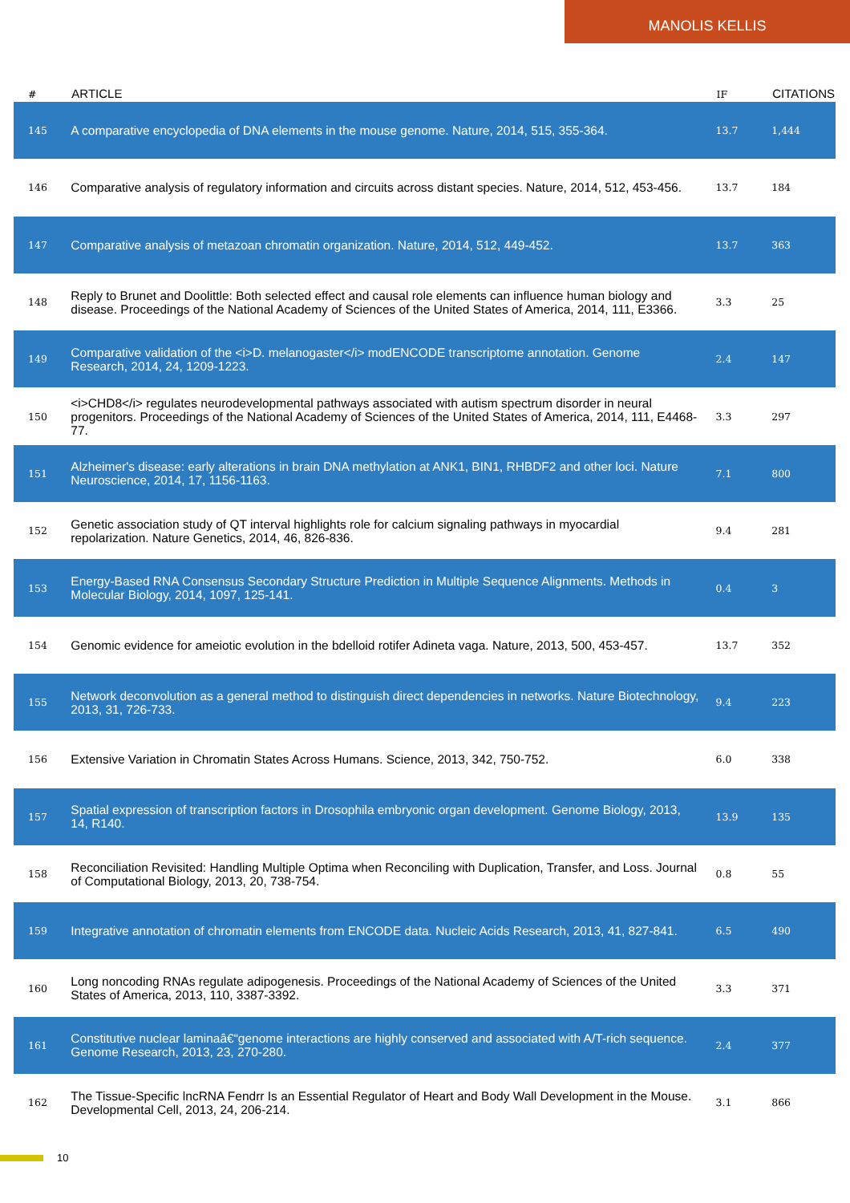MANOLIS KELLIS
| # | ARTICLE | IF | CITATIONS |
| --- | --- | --- | --- |
| 145 | A comparative encyclopedia of DNA elements in the mouse genome. Nature, 2014, 515, 355-364. | 13.7 | 1,444 |
| 146 | Comparative analysis of regulatory information and circuits across distant species. Nature, 2014, 512, 453-456. | 13.7 | 184 |
| 147 | Comparative analysis of metazoan chromatin organization. Nature, 2014, 512, 449-452. | 13.7 | 363 |
| 148 | Reply to Brunet and Doolittle: Both selected effect and causal role elements can influence human biology and disease. Proceedings of the National Academy of Sciences of the United States of America, 2014, 111, E3366. | 3.3 | 25 |
| 149 | Comparative validation of the <i>D. melanogaster</i> modENCODE transcriptome annotation. Genome Research, 2014, 24, 1209-1223. | 2.4 | 147 |
| 150 | <i>CHD8</i> regulates neurodevelopmental pathways associated with autism spectrum disorder in neural progenitors. Proceedings of the National Academy of Sciences of the United States of America, 2014, 111, E4468-77. | 3.3 | 297 |
| 151 | Alzheimer's disease: early alterations in brain DNA methylation at ANK1, BIN1, RHBDF2 and other loci. Nature Neuroscience, 2014, 17, 1156-1163. | 7.1 | 800 |
| 152 | Genetic association study of QT interval highlights role for calcium signaling pathways in myocardial repolarization. Nature Genetics, 2014, 46, 826-836. | 9.4 | 281 |
| 153 | Energy-Based RNA Consensus Secondary Structure Prediction in Multiple Sequence Alignments. Methods in Molecular Biology, 2014, 1097, 125-141. | 0.4 | 3 |
| 154 | Genomic evidence for ameiotic evolution in the bdelloid rotifer Adineta vaga. Nature, 2013, 500, 453-457. | 13.7 | 352 |
| 155 | Network deconvolution as a general method to distinguish direct dependencies in networks. Nature Biotechnology, 2013, 31, 726-733. | 9.4 | 223 |
| 156 | Extensive Variation in Chromatin States Across Humans. Science, 2013, 342, 750-752. | 6.0 | 338 |
| 157 | Spatial expression of transcription factors in Drosophila embryonic organ development. Genome Biology, 2013, 14, R140. | 13.9 | 135 |
| 158 | Reconciliation Revisited: Handling Multiple Optima when Reconciling with Duplication, Transfer, and Loss. Journal of Computational Biology, 2013, 20, 738-754. | 0.8 | 55 |
| 159 | Integrative annotation of chromatin elements from ENCODE data. Nucleic Acids Research, 2013, 41, 827-841. | 6.5 | 490 |
| 160 | Long noncoding RNAs regulate adipogenesis. Proceedings of the National Academy of Sciences of the United States of America, 2013, 110, 3387-3392. | 3.3 | 371 |
| 161 | Constitutive nuclear laminaâ€“genome interactions are highly conserved and associated with A/T-rich sequence. Genome Research, 2013, 23, 270-280. | 2.4 | 377 |
| 162 | The Tissue-Specific lncRNA Fendrr Is an Essential Regulator of Heart and Body Wall Development in the Mouse. Developmental Cell, 2013, 24, 206-214. | 3.1 | 866 |
10